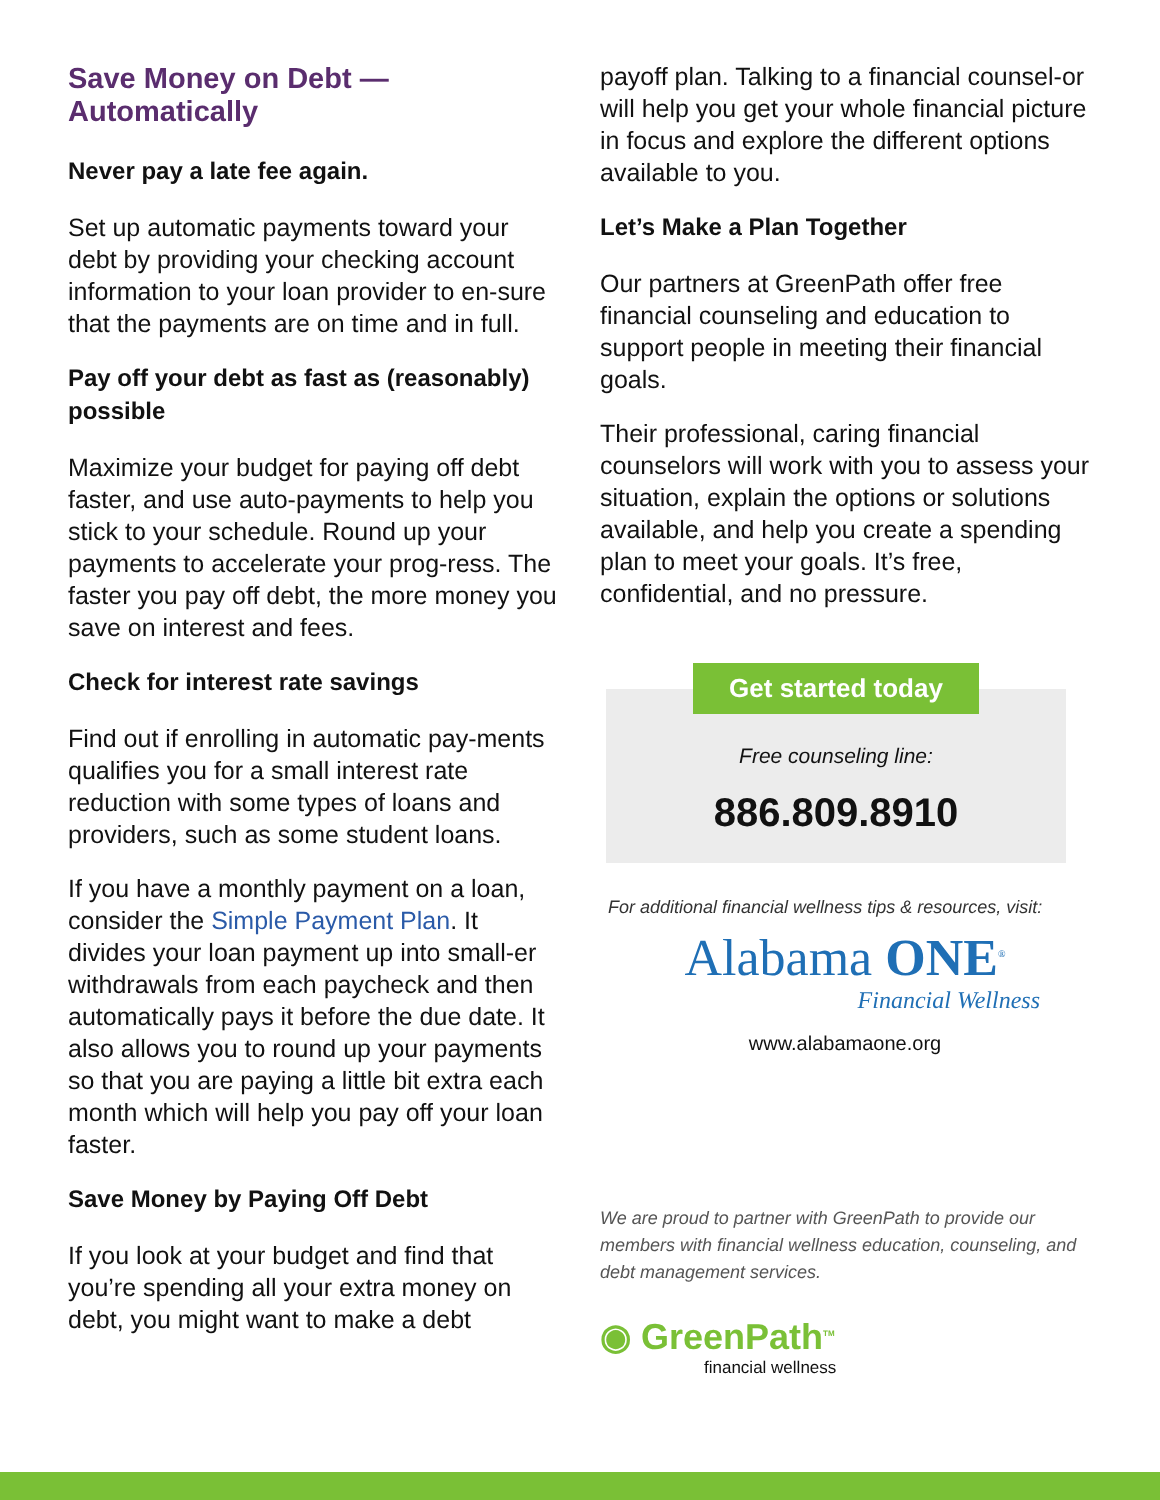Save Money on Debt — Automatically
Never pay a late fee again.
Set up automatic payments toward your debt by providing your checking account information to your loan provider to en-sure that the payments are on time and in full.
Pay off your debt as fast as (reasonably) possible
Maximize your budget for paying off debt faster, and use auto-payments to help you stick to your schedule. Round up your payments to accelerate your prog-ress. The faster you pay off debt, the more money you save on interest and fees.
Check for interest rate savings
Find out if enrolling in automatic pay-ments qualifies you for a small interest rate reduction with some types of loans and providers, such as some student loans.
If you have a monthly payment on a loan, consider the Simple Payment Plan. It divides your loan payment up into small-er withdrawals from each paycheck and then automatically pays it before the due date. It also allows you to round up your payments so that you are paying a little bit extra each month which will help you pay off your loan faster.
Save Money by Paying Off Debt
If you look at your budget and find that you’re spending all your extra money on debt, you might want to make a debt
payoff plan. Talking to a financial counsel-or will help you get your whole financial picture in focus and explore the different options available to you.
Let’s Make a Plan Together
Our partners at GreenPath offer free financial counseling and education to support people in meeting their financial goals.
Their professional, caring financial counselors will work with you to assess your situation, explain the options or solutions available, and help you create a spending plan to meet your goals. It’s free, confidential, and no pressure.
Get started today
Free counseling line:
886.809.8910
For additional financial wellness tips & resources, visit:
Alabama ONE<sup>®</sup>
Financial Wellness
www.alabamaone.org
We are proud to partner with GreenPath to provide our members with financial wellness education, counseling, and debt management services.
◉ GreenPath<sup>TM</sup>
financial wellness